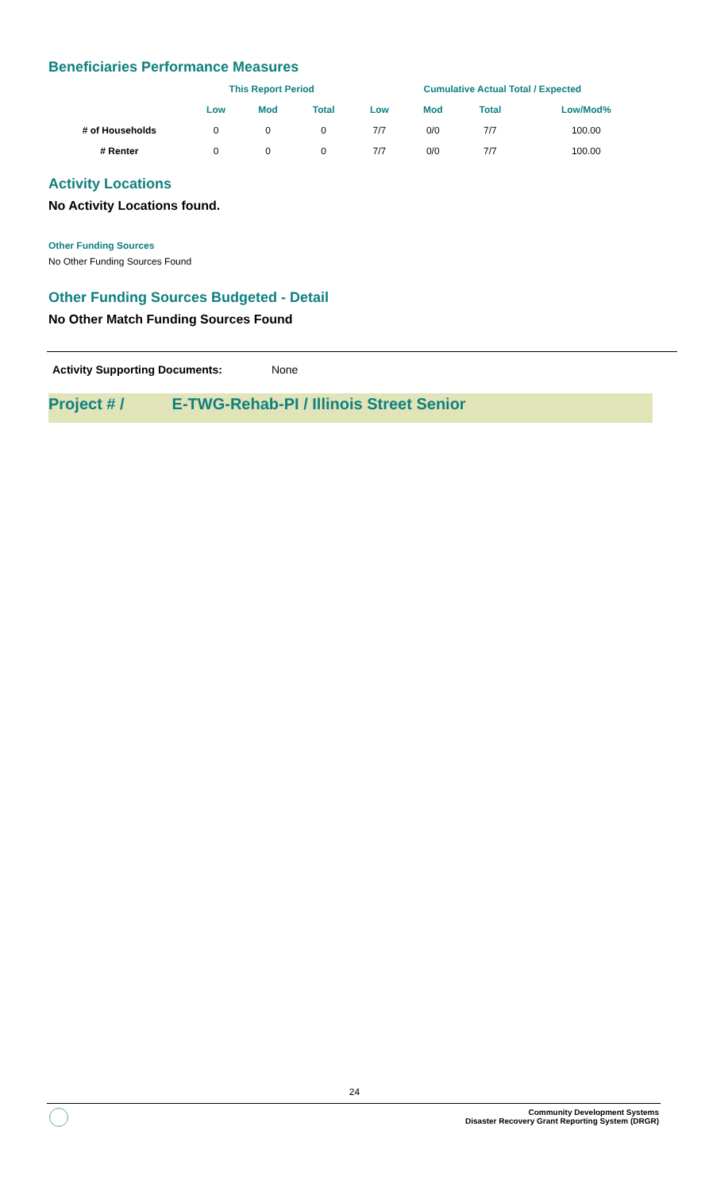Beneficiaries Performance Measures
| | This Report Period | | | Cumulative Actual Total / Expected | | | |
| --- | --- | --- | --- | --- | --- | --- | --- |
| | Low | Mod | Total | Low | Mod | Total | Low/Mod% |
| # of Households | 0 | 0 | 0 | 7/7 | 0/0 | 7/7 | 100.00 |
| # Renter | 0 | 0 | 0 | 7/7 | 0/0 | 7/7 | 100.00 |
Activity Locations
No Activity Locations found.
Other Funding Sources
No Other Funding Sources Found
Other Funding Sources Budgeted - Detail
No Other Match Funding Sources Found
Activity Supporting Documents: None
Project # / E-TWG-Rehab-PI / Illinois Street Senior
24
Community Development Systems
Disaster Recovery Grant Reporting System (DRGR)